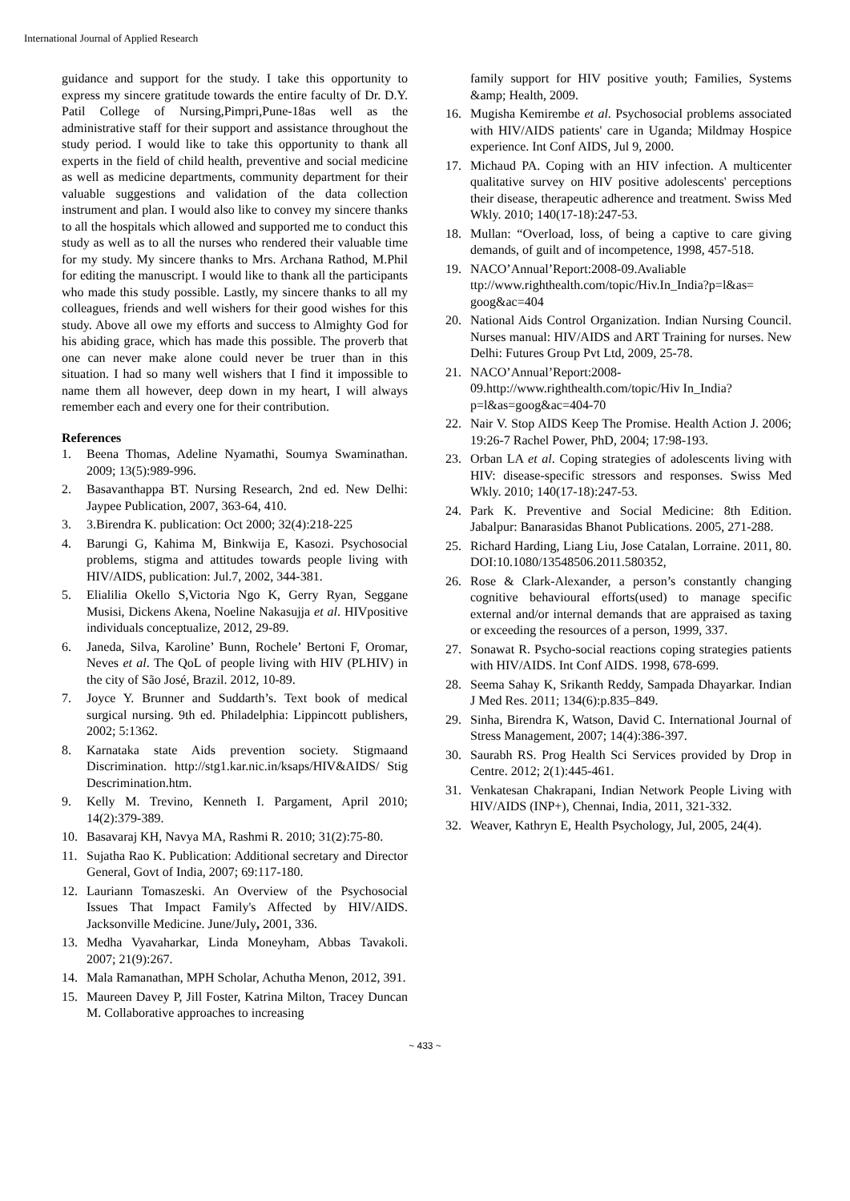International Journal of Applied Research
guidance and support for the study. I take this opportunity to express my sincere gratitude towards the entire faculty of Dr. D.Y. Patil College of Nursing,Pimpri,Pune-18as well as the administrative staff for their support and assistance throughout the study period. I would like to take this opportunity to thank all experts in the field of child health, preventive and social medicine as well as medicine departments, community department for their valuable suggestions and validation of the data collection instrument and plan. I would also like to convey my sincere thanks to all the hospitals which allowed and supported me to conduct this study as well as to all the nurses who rendered their valuable time for my study. My sincere thanks to Mrs. Archana Rathod, M.Phil for editing the manuscript. I would like to thank all the participants who made this study possible. Lastly, my sincere thanks to all my colleagues, friends and well wishers for their good wishes for this study. Above all owe my efforts and success to Almighty God for his abiding grace, which has made this possible. The proverb that one can never make alone could never be truer than in this situation. I had so many well wishers that I find it impossible to name them all however, deep down in my heart, I will always remember each and every one for their contribution.
References
1. Beena Thomas, Adeline Nyamathi, Soumya Swaminathan. 2009; 13(5):989-996.
2. Basavanthappa BT. Nursing Research, 2nd ed. New Delhi: Jaypee Publication, 2007, 363-64, 410.
3. 3.Birendra K. publication: Oct 2000; 32(4):218-225
4. Barungi G, Kahima M, Binkwija E, Kasozi. Psychosocial problems, stigma and attitudes towards people living with HIV/AIDS, publication: Jul.7, 2002, 344-381.
5. Elialilia Okello S,Victoria Ngo K, Gerry Ryan, Seggane Musisi, Dickens Akena, Noeline Nakasujja et al. HIVpositive individuals conceptualize, 2012, 29-89.
6. Janeda, Silva, Karoline’ Bunn, Rochele’ Bertoni F, Oromar, Neves et al. The QoL of people living with HIV (PLHIV) in the city of São José, Brazil. 2012, 10-89.
7. Joyce Y. Brunner and Suddarth’s. Text book of medical surgical nursing. 9th ed. Philadelphia: Lippincott publishers, 2002; 5:1362.
8. Karnataka state Aids prevention society. Stigmaand Discrimination. http://stg1.kar.nic.in/ksaps/HIV&AIDS/ Stig Descrimination.htm.
9. Kelly M. Trevino, Kenneth I. Pargament, April 2010; 14(2):379-389.
10. Basavaraj KH, Navya MA, Rashmi R. 2010; 31(2):75-80.
11. Sujatha Rao K. Publication: Additional secretary and Director General, Govt of India, 2007; 69:117-180.
12. Lauriann Tomaszeski. An Overview of the Psychosocial Issues That Impact Family's Affected by HIV/AIDS. Jacksonville Medicine. June/July, 2001, 336.
13. Medha Vyavaharkar, Linda Moneyham, Abbas Tavakoli. 2007; 21(9):267.
14. Mala Ramanathan, MPH Scholar, Achutha Menon, 2012, 391.
15. Maureen Davey P, Jill Foster, Katrina Milton, Tracey Duncan M. Collaborative approaches to increasing
family support for HIV positive youth; Families, Systems &amp; Health, 2009.
16. Mugisha Kemirembe et al. Psychosocial problems associated with HIV/AIDS patients' care in Uganda; Mildmay Hospice experience. Int Conf AIDS, Jul 9, 2000.
17. Michaud PA. Coping with an HIV infection. A multicenter qualitative survey on HIV positive adolescents' perceptions their disease, therapeutic adherence and treatment. Swiss Med Wkly. 2010; 140(17-18):247-53.
18. Mullan: “Overload, loss, of being a captive to care giving demands, of guilt and of incompetence, 1998, 457-518.
19. NACO’Annual’Report:2008-09.Avaliable ttp://www.righthealth.com/topic/Hiv.In_India?p=l&as= goog&ac=404
20. National Aids Control Organization. Indian Nursing Council. Nurses manual: HIV/AIDS and ART Training for nurses. New Delhi: Futures Group Pvt Ltd, 2009, 25-78.
21. NACO’Annual’Report:2008-
09.http://www.righthealth.com/topic/Hiv In_India?p=l&as=goog&ac=404-70
22. Nair V. Stop AIDS Keep The Promise. Health Action J. 2006; 19:26-7 Rachel Power, PhD, 2004; 17:98-193.
23. Orban LA et al. Coping strategies of adolescents living with HIV: disease-specific stressors and responses. Swiss Med Wkly. 2010; 140(17-18):247-53.
24. Park K. Preventive and Social Medicine: 8th Edition. Jabalpur: Banarasidas Bhanot Publications. 2005, 271-288.
25. Richard Harding, Liang Liu, Jose Catalan, Lorraine. 2011, 80. DOI:10.1080/13548506.2011.580352,
26. Rose & Clark-Alexander, a person’s constantly changing cognitive behavioural efforts(used) to manage specific external and/or internal demands that are appraised as taxing or exceeding the resources of a person, 1999, 337.
27. Sonawat R. Psycho-social reactions coping strategies patients with HIV/AIDS. Int Conf AIDS. 1998, 678-699.
28. Seema Sahay K, Srikanth Reddy, Sampada Dhayarkar. Indian J Med Res. 2011; 134(6):p.835–849.
29. Sinha, Birendra K, Watson, David C. International Journal of Stress Management, 2007; 14(4):386-397.
30. Saurabh RS. Prog Health Sci Services provided by Drop in Centre. 2012; 2(1):445-461.
31. Venkatesan Chakrapani, Indian Network People Living with HIV/AIDS (INP+), Chennai, India, 2011, 321-332.
32. Weaver, Kathryn E, Health Psychology, Jul, 2005, 24(4).
~ 433 ~